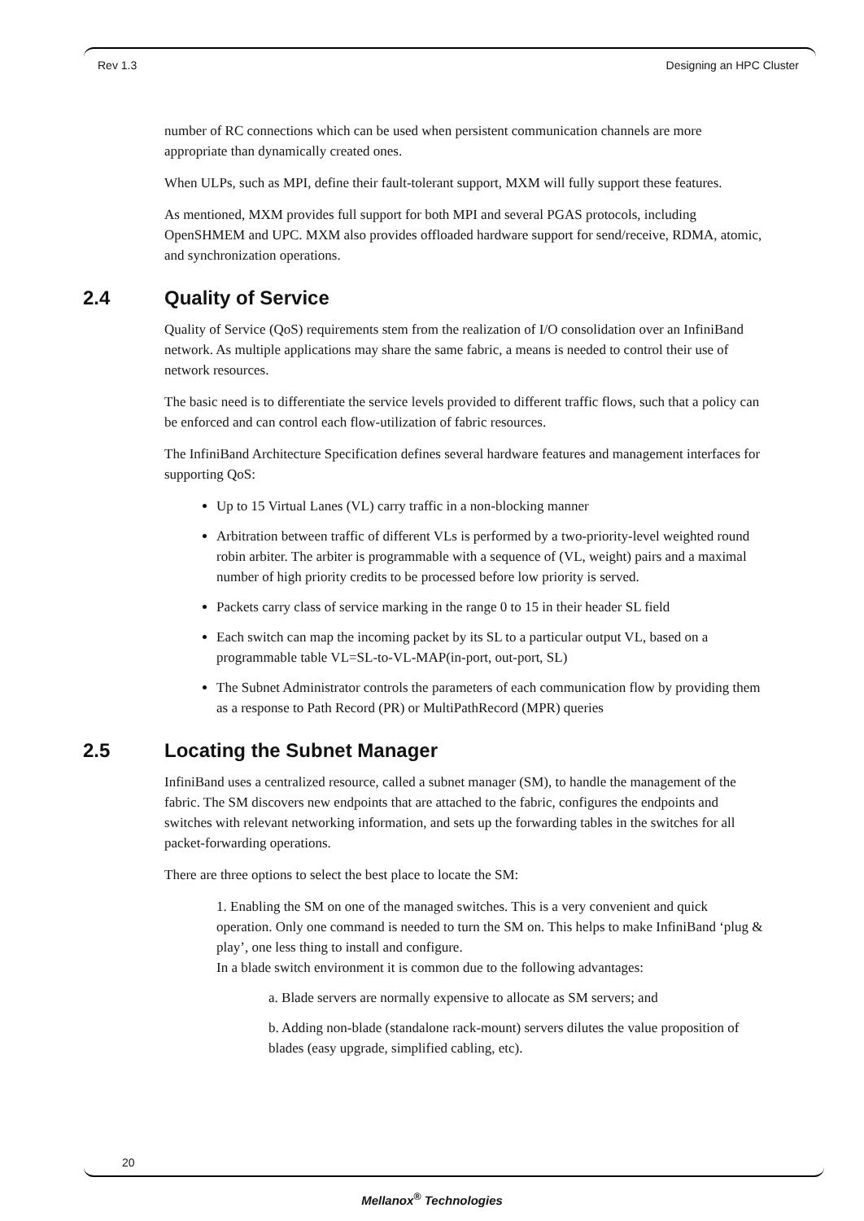Rev 1.3 Designing an HPC Cluster
number of RC connections which can be used when persistent communication channels are more appropriate than dynamically created ones.
When ULPs, such as MPI, define their fault-tolerant support, MXM will fully support these features.
As mentioned, MXM provides full support for both MPI and several PGAS protocols, including OpenSHMEM and UPC. MXM also provides offloaded hardware support for send/receive, RDMA, atomic, and synchronization operations.
2.4 Quality of Service
Quality of Service (QoS) requirements stem from the realization of I/O consolidation over an InfiniBand network. As multiple applications may share the same fabric, a means is needed to control their use of network resources.
The basic need is to differentiate the service levels provided to different traffic flows, such that a policy can be enforced and can control each flow-utilization of fabric resources.
The InfiniBand Architecture Specification defines several hardware features and management interfaces for supporting QoS:
Up to 15 Virtual Lanes (VL) carry traffic in a non-blocking manner
Arbitration between traffic of different VLs is performed by a two-priority-level weighted round robin arbiter. The arbiter is programmable with a sequence of (VL, weight) pairs and a maximal number of high priority credits to be processed before low priority is served.
Packets carry class of service marking in the range 0 to 15 in their header SL field
Each switch can map the incoming packet by its SL to a particular output VL, based on a programmable table VL=SL-to-VL-MAP(in-port, out-port, SL)
The Subnet Administrator controls the parameters of each communication flow by providing them as a response to Path Record (PR) or MultiPathRecord (MPR) queries
2.5 Locating the Subnet Manager
InfiniBand uses a centralized resource, called a subnet manager (SM), to handle the management of the fabric. The SM discovers new endpoints that are attached to the fabric, configures the endpoints and switches with relevant networking information, and sets up the forwarding tables in the switches for all packet-forwarding operations.
There are three options to select the best place to locate the SM:
1. Enabling the SM on one of the managed switches. This is a very convenient and quick operation. Only one command is needed to turn the SM on. This helps to make InfiniBand ‘plug & play’, one less thing to install and configure.
In a blade switch environment it is common due to the following advantages:
a. Blade servers are normally expensive to allocate as SM servers; and
b. Adding non-blade (standalone rack-mount) servers dilutes the value proposition of blades (easy upgrade, simplified cabling, etc).
20
Mellanox<sup>®</sup> Technologies